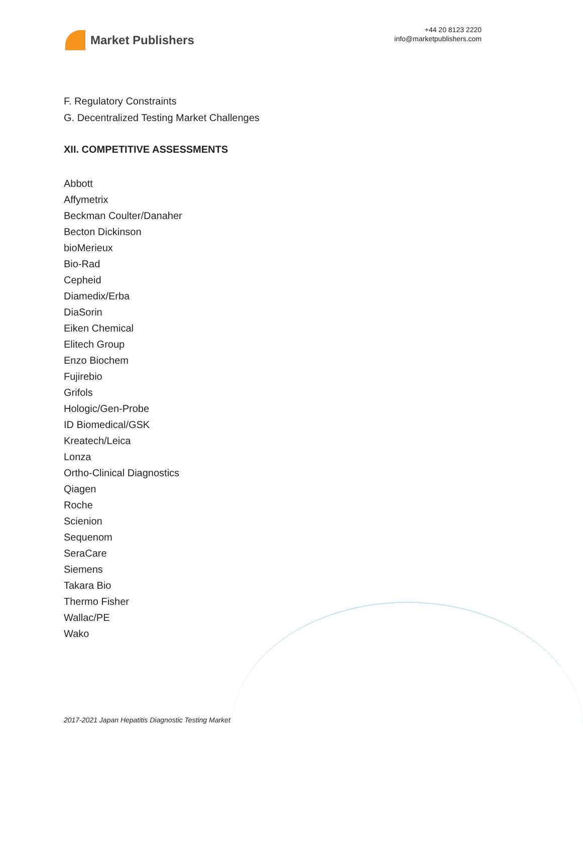Market Publishers
+44 20 8123 2220
info@marketpublishers.com
F. Regulatory Constraints
G. Decentralized Testing Market Challenges
XII. COMPETITIVE ASSESSMENTS
Abbott
Affymetrix
Beckman Coulter/Danaher
Becton Dickinson
bioMerieux
Bio-Rad
Cepheid
Diamedix/Erba
DiaSorin
Eiken Chemical
Elitech Group
Enzo Biochem
Fujirebio
Grifols
Hologic/Gen-Probe
ID Biomedical/GSK
Kreatech/Leica
Lonza
Ortho-Clinical Diagnostics
Qiagen
Roche
Scienion
Sequenom
SeraCare
Siemens
Takara Bio
Thermo Fisher
Wallac/PE
Wako
2017-2021 Japan Hepatitis Diagnostic Testing Market